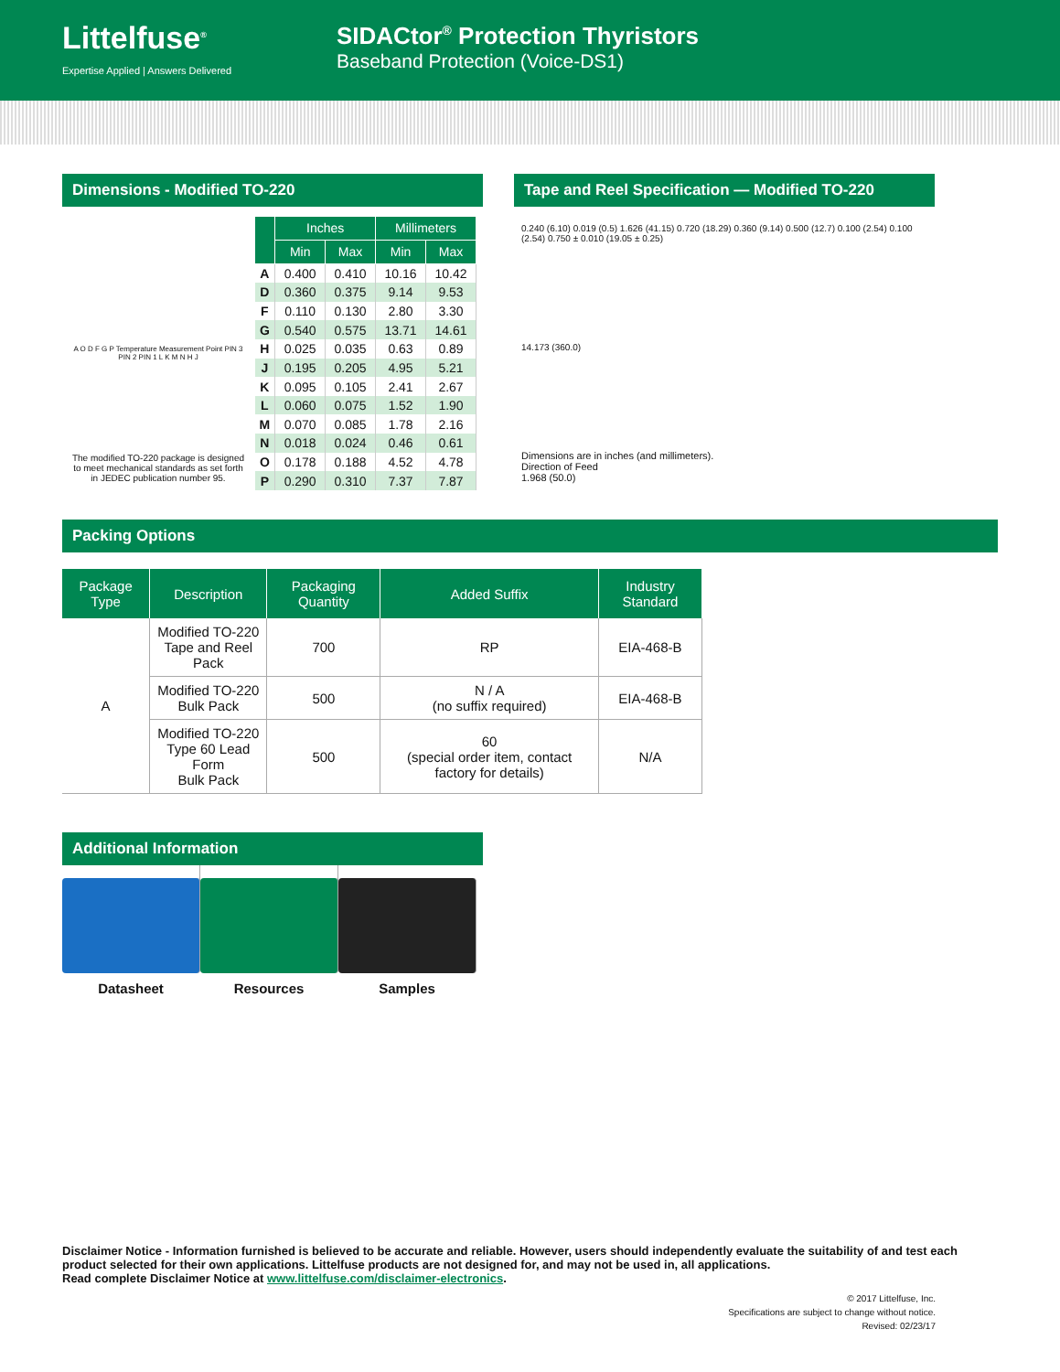Littelfuse<sup>®</sup>
Expertise Applied | Answers Delivered
SIDACtor<sup>®</sup> Protection Thyristors
Baseband Protection (Voice-DS1)
Dimensions - Modified TO-220
A O D F G P Temperature Measurement Point PIN 3 PIN 2 PIN 1 L K M N H J
The modified TO-220 package is designed to meet mechanical standards as set forth in JEDEC publication number 95.
| | Inches | | Millimeters | |
| --- | --- | --- | --- | --- |
| | Min | Max | Min | Max |
| A | 0.400 | 0.410 | 10.16 | 10.42 |
| D | 0.360 | 0.375 | 9.14 | 9.53 |
| F | 0.110 | 0.130 | 2.80 | 3.30 |
| G | 0.540 | 0.575 | 13.71 | 14.61 |
| H | 0.025 | 0.035 | 0.63 | 0.89 |
| J | 0.195 | 0.205 | 4.95 | 5.21 |
| K | 0.095 | 0.105 | 2.41 | 2.67 |
| L | 0.060 | 0.075 | 1.52 | 1.90 |
| M | 0.070 | 0.085 | 1.78 | 2.16 |
| N | 0.018 | 0.024 | 0.46 | 0.61 |
| O | 0.178 | 0.188 | 4.52 | 4.78 |
| P | 0.290 | 0.310 | 7.37 | 7.87 |
Tape and Reel Specification — Modified TO-220
0.240 (6.10) 0.019 (0.5) 1.626 (41.15) 0.720 (18.29) 0.360 (9.14) 0.500 (12.7) 0.100 (2.54) 0.100 (2.54) 0.750 ± 0.010 (19.05 ± 0.25)
14.173 (360.0)
Dimensions are in inches (and millimeters).
Direction of Feed
1.968 (50.0)
Packing Options
| Package Type | Description | Packaging Quantity | Added Suffix | Industry Standard |
| --- | --- | --- | --- | --- |
| A | Modified TO-220 Tape and Reel Pack | 700 | RP | EIA-468-B |
| | Modified TO-220 Bulk Pack | 500 | N / A (no suffix required) | EIA-468-B |
| | Modified TO-220 Type 60 Lead Form Bulk Pack | 500 | 60 (special order item, contact factory for details) | N/A |
Additional Information
Datasheet Resources Samples
Disclaimer Notice - Information furnished is believed to be accurate and reliable. However, users should independently evaluate the suitability of and test each product selected for their own applications. Littelfuse products are not designed for, and may not be used in, all applications.
Read complete Disclaimer Notice at www.littelfuse.com/disclaimer-electronics.
© 2017 Littelfuse, Inc.
Specifications are subject to change without notice.
Revised: 02/23/17